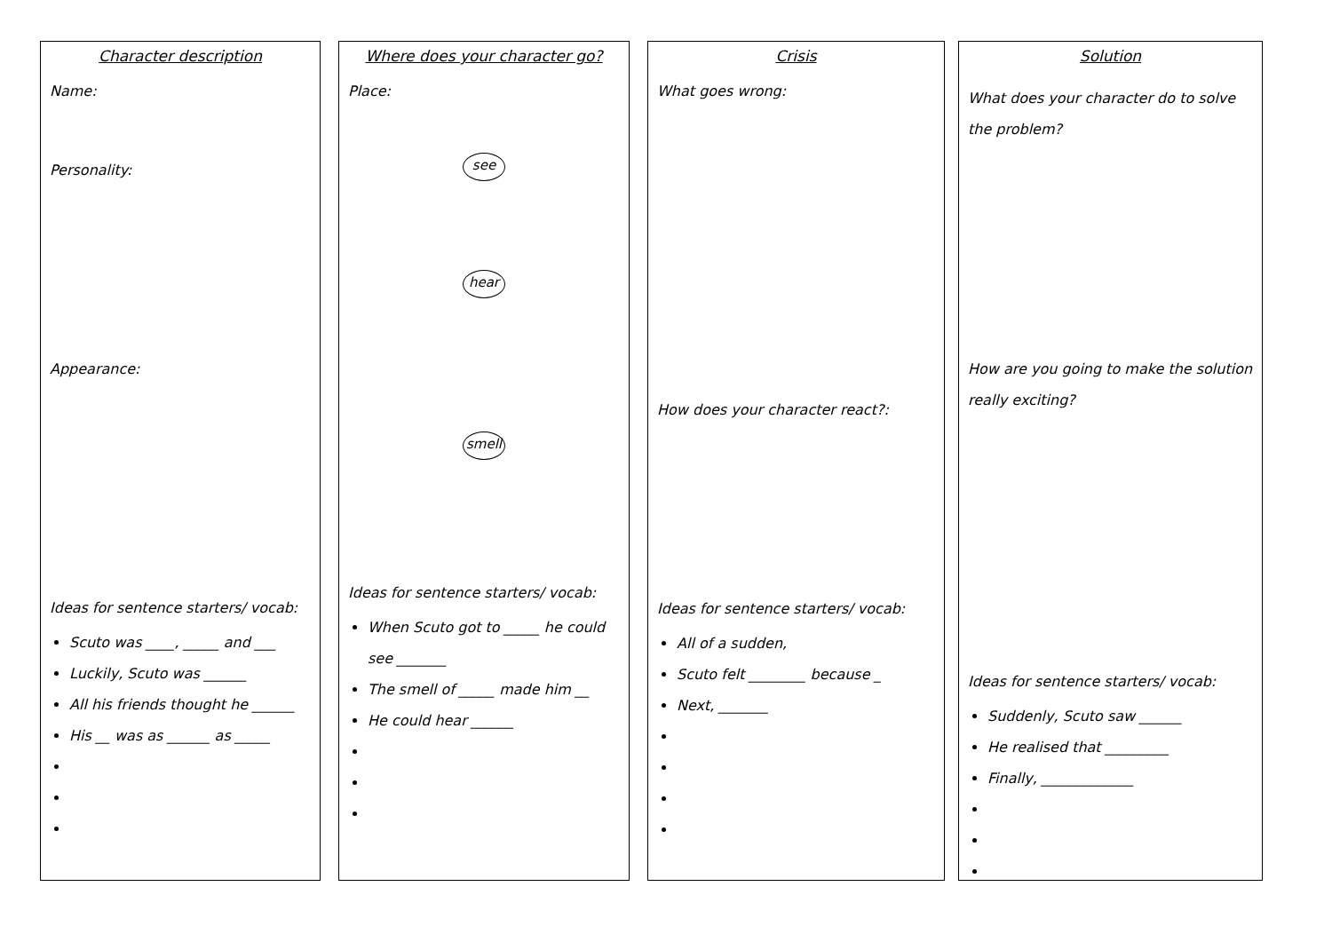Character description
Name:
Personality:
Appearance:
Ideas for sentence starters/ vocab:
Scuto was ____, _____ and ___
Luckily, Scuto was ______
All his friends thought he ______
His __ was as ______ as _____
Where does your character go?
Place:
see
hear
smell
Ideas for sentence starters/ vocab:
When Scuto got to _____ he could see _______
The smell of _____ made him __
He could hear ______
Crisis
What goes wrong:
How does your character react?:
Ideas for sentence starters/ vocab:
All of a sudden,
Scuto felt ________ because _
Next, _______
Solution
What does your character do to solve the problem?
How are you going to make the solution really exciting?
Ideas for sentence starters/ vocab:
Suddenly, Scuto saw ______
He realised that _________
Finally, _____________